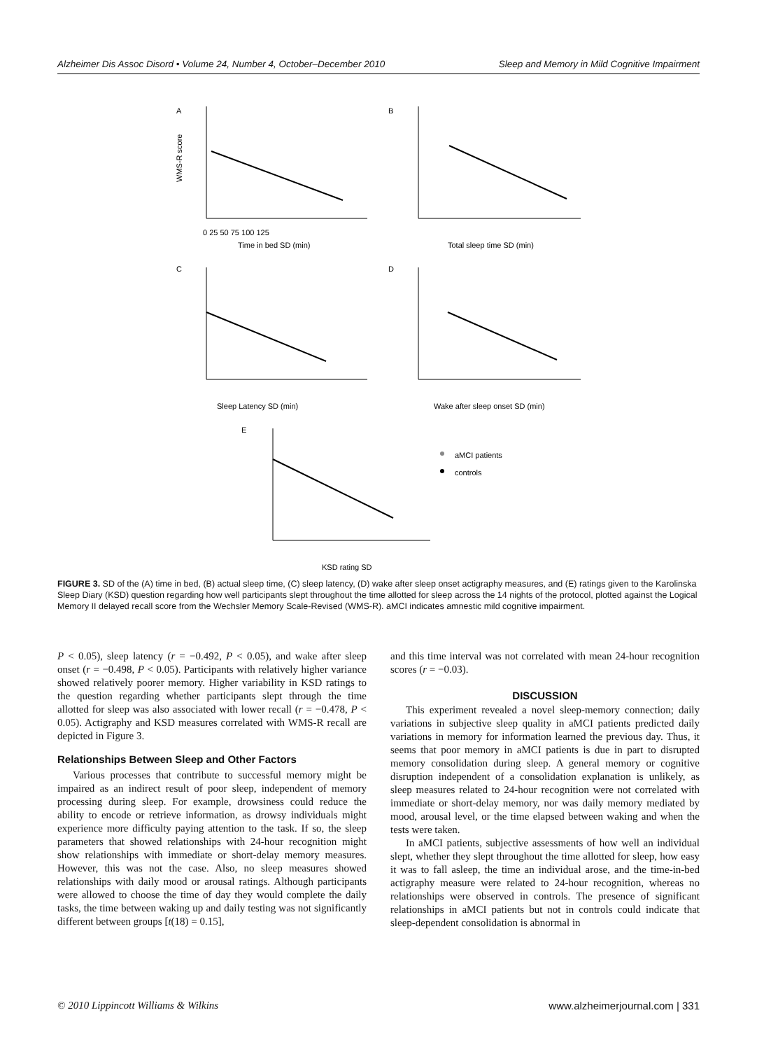Alzheimer Dis Assoc Disord • Volume 24, Number 4, October–December 2010 Sleep and Memory in Mild Cognitive Impairment
A
WMS-R score
0 25 50 75 100 125
Time in bed SD (min)
B
Total sleep time SD (min)
C
Sleep Latency SD (min)
D
Wake after sleep onset SD (min)
E
KSD rating SD
aMCI patients
controls
FIGURE 3. SD of the (A) time in bed, (B) actual sleep time, (C) sleep latency, (D) wake after sleep onset actigraphy measures, and (E) ratings given to the Karolinska Sleep Diary (KSD) question regarding how well participants slept throughout the time allotted for sleep across the 14 nights of the protocol, plotted against the Logical Memory II delayed recall score from the Wechsler Memory Scale-Revised (WMS-R). aMCI indicates amnestic mild cognitive impairment.
P < 0.05), sleep latency (r = −0.492, P < 0.05), and wake after sleep onset (r = −0.498, P < 0.05). Participants with relatively higher variance showed relatively poorer memory. Higher variability in KSD ratings to the question regarding whether participants slept through the time allotted for sleep was also associated with lower recall (r = −0.478, P < 0.05). Actigraphy and KSD measures correlated with WMS-R recall are depicted in Figure 3.
Relationships Between Sleep and Other Factors
Various processes that contribute to successful memory might be impaired as an indirect result of poor sleep, independent of memory processing during sleep. For example, drowsiness could reduce the ability to encode or retrieve information, as drowsy individuals might experience more difficulty paying attention to the task. If so, the sleep parameters that showed relationships with 24-hour recognition might show relationships with immediate or short-delay memory measures. However, this was not the case. Also, no sleep measures showed relationships with daily mood or arousal ratings. Although participants were allowed to choose the time of day they would complete the daily tasks, the time between waking up and daily testing was not significantly different between groups [t(18) = 0.15],
and this time interval was not correlated with mean 24-hour recognition scores (r = −0.03).
DISCUSSION
This experiment revealed a novel sleep-memory connection; daily variations in subjective sleep quality in aMCI patients predicted daily variations in memory for information learned the previous day. Thus, it seems that poor memory in aMCI patients is due in part to disrupted memory consolidation during sleep. A general memory or cognitive disruption independent of a consolidation explanation is unlikely, as sleep measures related to 24-hour recognition were not correlated with immediate or short-delay memory, nor was daily memory mediated by mood, arousal level, or the time elapsed between waking and when the tests were taken.
In aMCI patients, subjective assessments of how well an individual slept, whether they slept throughout the time allotted for sleep, how easy it was to fall asleep, the time an individual arose, and the time-in-bed actigraphy measure were related to 24-hour recognition, whereas no relationships were observed in controls. The presence of significant relationships in aMCI patients but not in controls could indicate that sleep-dependent consolidation is abnormal in
© 2010 Lippincott Williams & Wilkins www.alzheimerjournal.com | 331